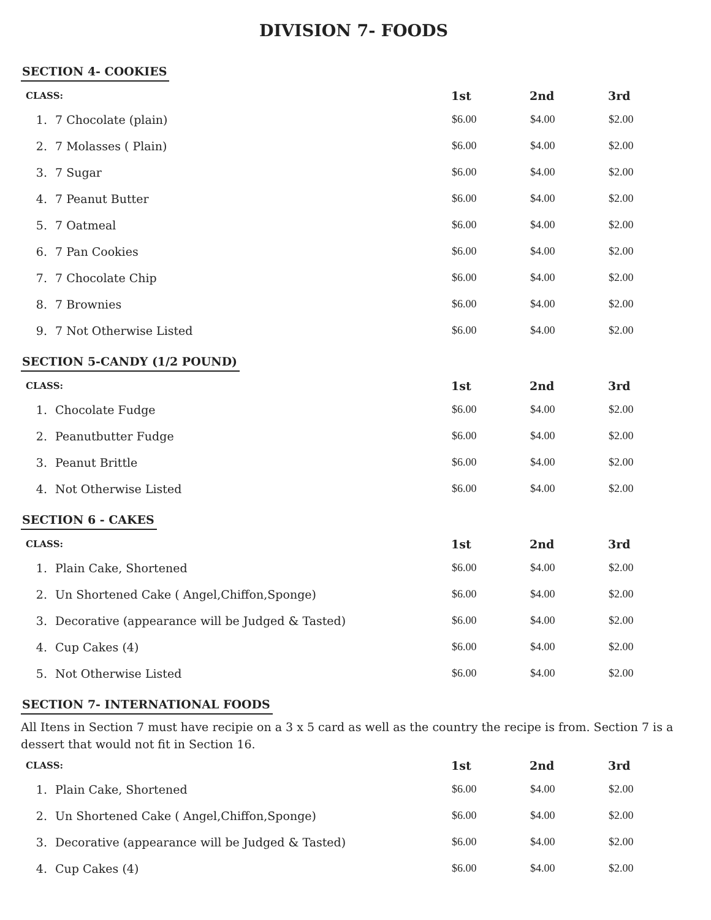DIVISION 7- FOODS
SECTION 4- COOKIES
| CLASS: | | 1st | 2nd | 3rd |
| --- | --- | --- | --- | --- |
| 1. | 7 Chocolate (plain) | $6.00 | $4.00 | $2.00 |
| 2. | 7 Molasses ( Plain) | $6.00 | $4.00 | $2.00 |
| 3. | 7 Sugar | $6.00 | $4.00 | $2.00 |
| 4. | 7 Peanut Butter | $6.00 | $4.00 | $2.00 |
| 5. | 7 Oatmeal | $6.00 | $4.00 | $2.00 |
| 6. | 7 Pan Cookies | $6.00 | $4.00 | $2.00 |
| 7. | 7 Chocolate Chip | $6.00 | $4.00 | $2.00 |
| 8. | 7 Brownies | $6.00 | $4.00 | $2.00 |
| 9. | 7 Not Otherwise Listed | $6.00 | $4.00 | $2.00 |
SECTION 5-CANDY (1/2 POUND)
| CLASS: | | 1st | 2nd | 3rd |
| --- | --- | --- | --- | --- |
| 1. | Chocolate Fudge | $6.00 | $4.00 | $2.00 |
| 2. | Peanutbutter Fudge | $6.00 | $4.00 | $2.00 |
| 3. | Peanut Brittle | $6.00 | $4.00 | $2.00 |
| 4. | Not Otherwise Listed | $6.00 | $4.00 | $2.00 |
SECTION 6 - CAKES
| CLASS: | | 1st | 2nd | 3rd |
| --- | --- | --- | --- | --- |
| 1. | Plain Cake, Shortened | $6.00 | $4.00 | $2.00 |
| 2. | Un Shortened Cake ( Angel,Chiffon,Sponge) | $6.00 | $4.00 | $2.00 |
| 3. | Decorative (appearance will be Judged & Tasted) | $6.00 | $4.00 | $2.00 |
| 4. | Cup Cakes (4) | $6.00 | $4.00 | $2.00 |
| 5. | Not Otherwise Listed | $6.00 | $4.00 | $2.00 |
SECTION 7- INTERNATIONAL FOODS
All Itens in Section 7 must have recipie on a 3 x 5 card as well as the country the recipe is from. Section 7 is a dessert that would not fit in Section 16.
| CLASS: | | 1st | 2nd | 3rd |
| --- | --- | --- | --- | --- |
| 1. | Plain Cake, Shortened | $6.00 | $4.00 | $2.00 |
| 2. | Un Shortened Cake ( Angel,Chiffon,Sponge) | $6.00 | $4.00 | $2.00 |
| 3. | Decorative (appearance will be Judged & Tasted) | $6.00 | $4.00 | $2.00 |
| 4. | Cup Cakes (4) | $6.00 | $4.00 | $2.00 |